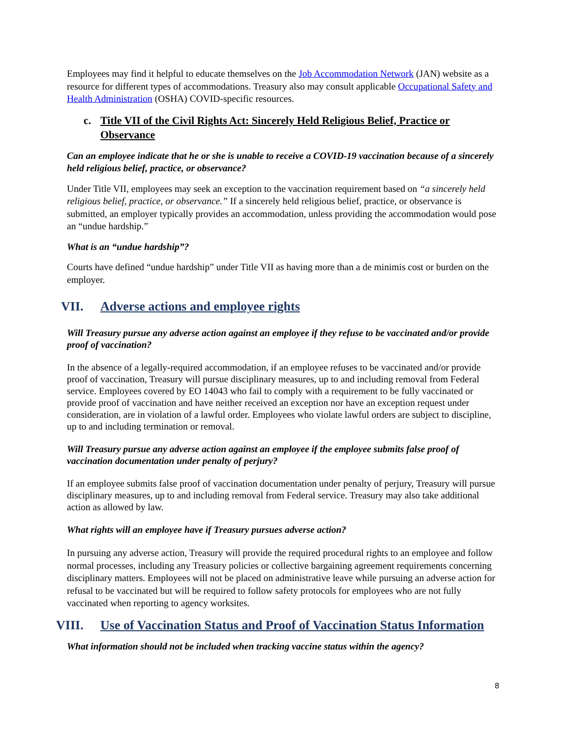Employees may find it helpful to educate themselves on the Job Accommodation Network (JAN) website as a resource for different types of accommodations. Treasury also may consult applicable Occupational Safety and Health Administration (OSHA) COVID-specific resources.
c. Title VII of the Civil Rights Act: Sincerely Held Religious Belief, Practice or Observance
Can an employee indicate that he or she is unable to receive a COVID-19 vaccination because of a sincerely held religious belief, practice, or observance?
Under Title VII, employees may seek an exception to the vaccination requirement based on “a sincerely held religious belief, practice, or observance.” If a sincerely held religious belief, practice, or observance is submitted, an employer typically provides an accommodation, unless providing the accommodation would pose an “undue hardship.”
What is an “undue hardship”?
Courts have defined “undue hardship” under Title VII as having more than a de minimis cost or burden on the employer.
VII. Adverse actions and employee rights
Will Treasury pursue any adverse action against an employee if they refuse to be vaccinated and/or provide proof of vaccination?
In the absence of a legally-required accommodation, if an employee refuses to be vaccinated and/or provide proof of vaccination, Treasury will pursue disciplinary measures, up to and including removal from Federal service. Employees covered by EO 14043 who fail to comply with a requirement to be fully vaccinated or provide proof of vaccination and have neither received an exception nor have an exception request under consideration, are in violation of a lawful order. Employees who violate lawful orders are subject to discipline, up to and including termination or removal.
Will Treasury pursue any adverse action against an employee if the employee submits false proof of vaccination documentation under penalty of perjury?
If an employee submits false proof of vaccination documentation under penalty of perjury, Treasury will pursue disciplinary measures, up to and including removal from Federal service. Treasury may also take additional action as allowed by law.
What rights will an employee have if Treasury pursues adverse action?
In pursuing any adverse action, Treasury will provide the required procedural rights to an employee and follow normal processes, including any Treasury policies or collective bargaining agreement requirements concerning disciplinary matters. Employees will not be placed on administrative leave while pursuing an adverse action for refusal to be vaccinated but will be required to follow safety protocols for employees who are not fully vaccinated when reporting to agency worksites.
VIII. Use of Vaccination Status and Proof of Vaccination Status Information
What information should not be included when tracking vaccine status within the agency?
8